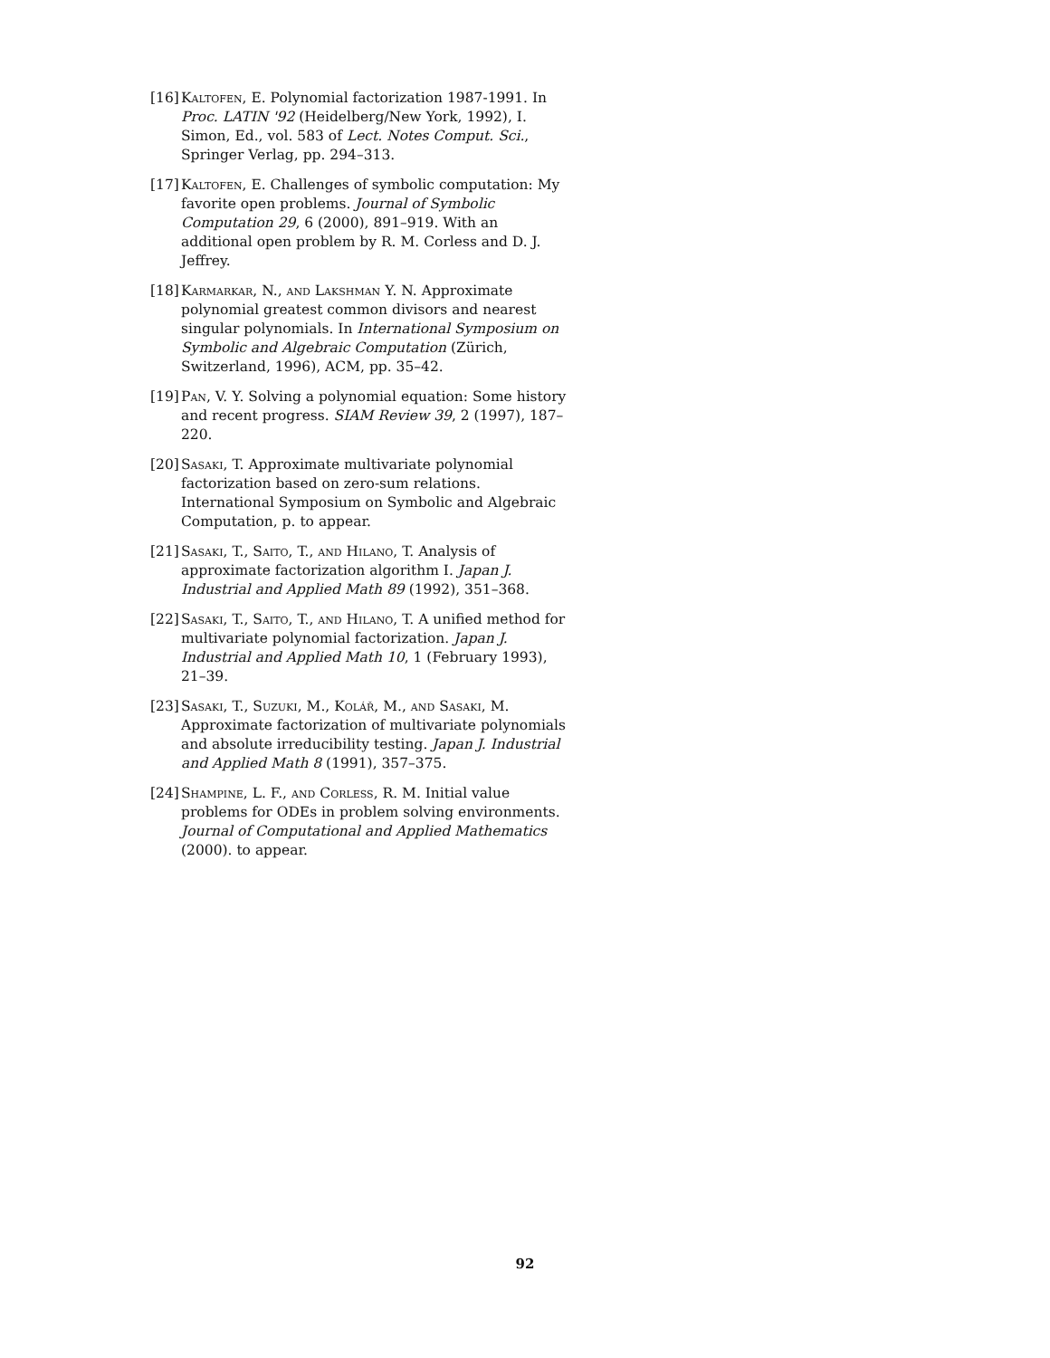[16] Kaltofen, E. Polynomial factorization 1987-1991. In Proc. LATIN '92 (Heidelberg/New York, 1992), I. Simon, Ed., vol. 583 of Lect. Notes Comput. Sci., Springer Verlag, pp. 294–313.
[17] Kaltofen, E. Challenges of symbolic computation: My favorite open problems. Journal of Symbolic Computation 29, 6 (2000), 891–919. With an additional open problem by R. M. Corless and D. J. Jeffrey.
[18] Karmarkar, N., and Lakshman Y. N. Approximate polynomial greatest common divisors and nearest singular polynomials. In International Symposium on Symbolic and Algebraic Computation (Zürich, Switzerland, 1996), ACM, pp. 35–42.
[19] Pan, V. Y. Solving a polynomial equation: Some history and recent progress. SIAM Review 39, 2 (1997), 187–220.
[20] Sasaki, T. Approximate multivariate polynomial factorization based on zero-sum relations. International Symposium on Symbolic and Algebraic Computation, p. to appear.
[21] Sasaki, T., Saito, T., and Hilano, T. Analysis of approximate factorization algorithm I. Japan J. Industrial and Applied Math 89 (1992), 351–368.
[22] Sasaki, T., Saito, T., and Hilano, T. A unified method for multivariate polynomial factorization. Japan J. Industrial and Applied Math 10, 1 (February 1993), 21–39.
[23] Sasaki, T., Suzuki, M., Kolář, M., and Sasaki, M. Approximate factorization of multivariate polynomials and absolute irreducibility testing. Japan J. Industrial and Applied Math 8 (1991), 357–375.
[24] Shampine, L. F., and Corless, R. M. Initial value problems for ODEs in problem solving environments. Journal of Computational and Applied Mathematics (2000). to appear.
92